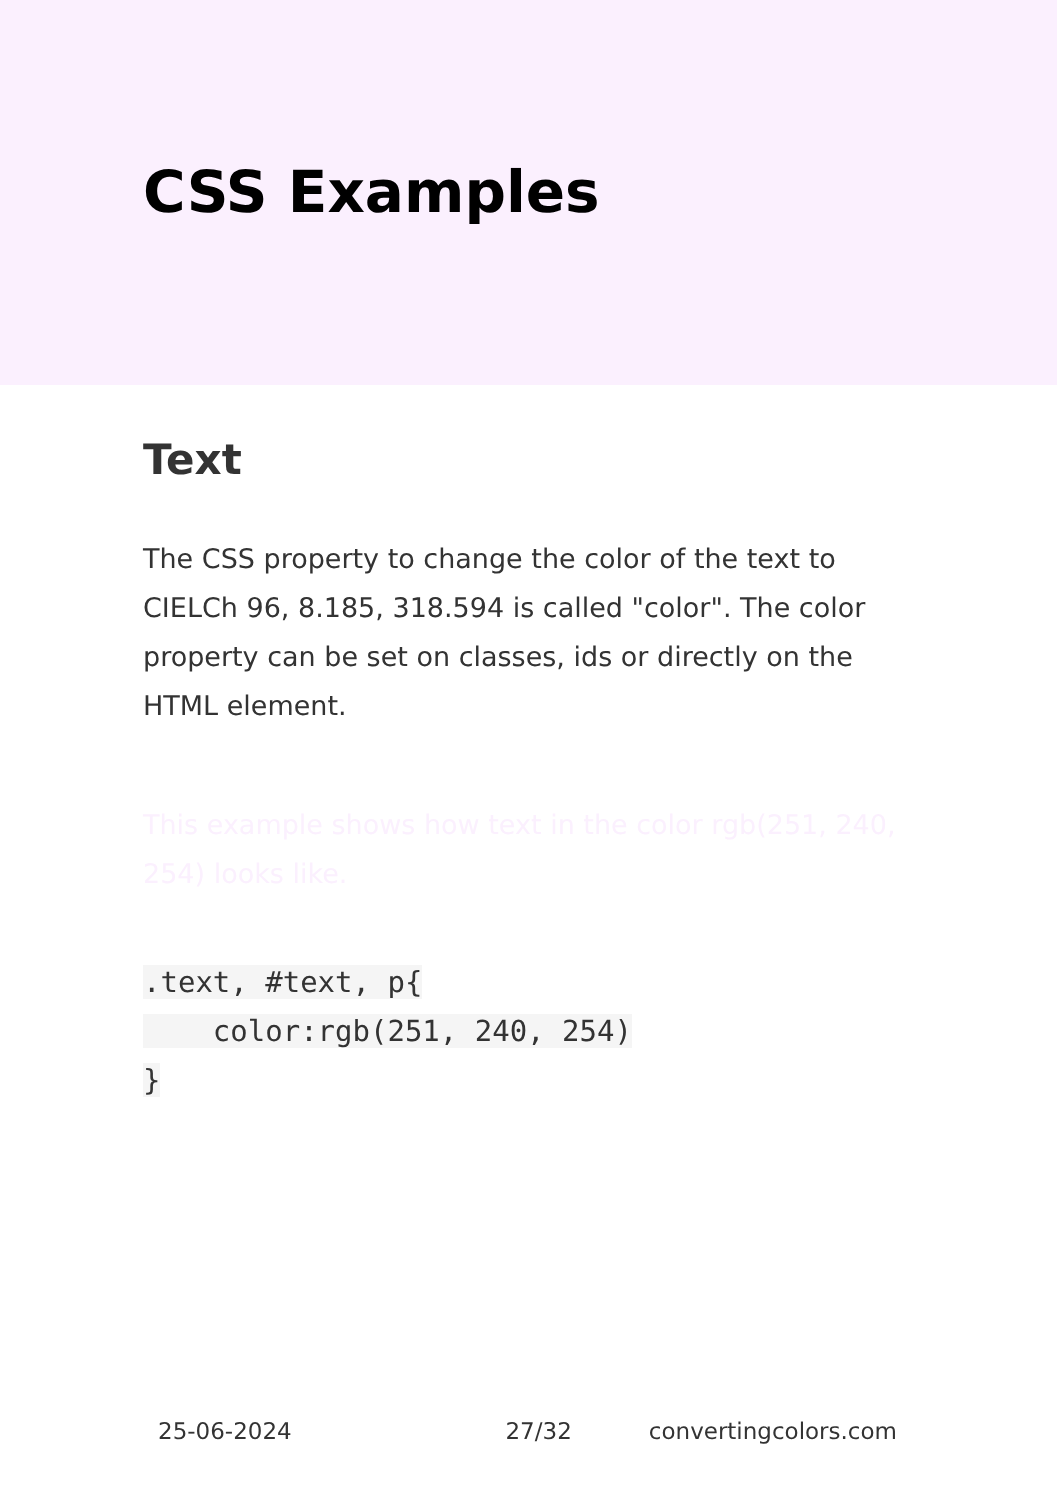CSS Examples
Text
The CSS property to change the color of the text to CIELCh 96, 8.185, 318.594 is called "color". The color property can be set on classes, ids or directly on the HTML element.
This example shows how text in the color rgb(251, 240, 254) looks like.
.text, #text, p{
    color:rgb(251, 240, 254)
}
25-06-2024 27/32 convertingcolors.com